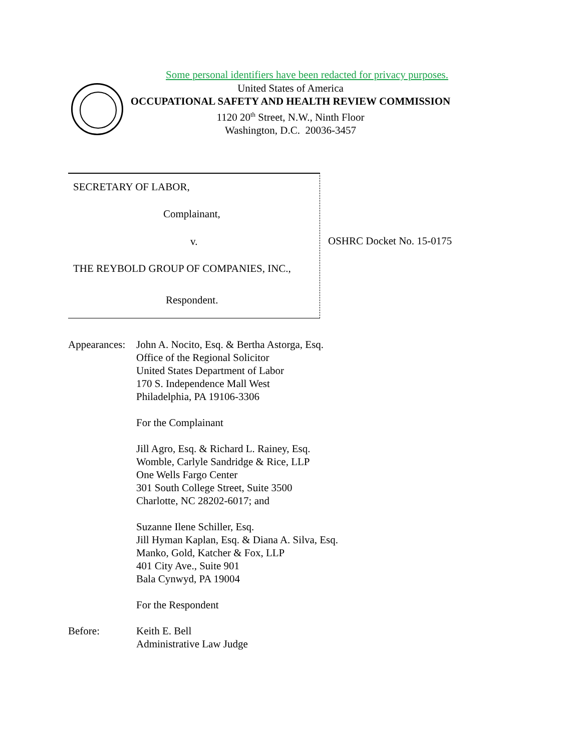Some personal identifiers have been redacted for privacy purposes.
United States of America
OCCUPATIONAL SAFETY AND HEALTH REVIEW COMMISSION
1120 20<sup>th</sup> Street, N.W., Ninth Floor
Washington, D.C. 20036-3457
SECRETARY OF LABOR,
Complainant,
v.
THE REYBOLD GROUP OF COMPANIES, INC.,
Respondent.
OSHRC Docket No. 15-0175
Appearances:
John A. Nocito, Esq. & Bertha Astorga, Esq.
Office of the Regional Solicitor
United States Department of Labor
170 S. Independence Mall West
Philadelphia, PA 19106-3306
For the Complainant
Jill Agro, Esq. & Richard L. Rainey, Esq.
Womble, Carlyle Sandridge & Rice, LLP
One Wells Fargo Center
301 South College Street, Suite 3500
Charlotte, NC 28202-6017; and
Suzanne Ilene Schiller, Esq.
Jill Hyman Kaplan, Esq. & Diana A. Silva, Esq.
Manko, Gold, Katcher & Fox, LLP
401 City Ave., Suite 901
Bala Cynwyd, PA 19004
For the Respondent
Before: Keith E. Bell
Administrative Law Judge